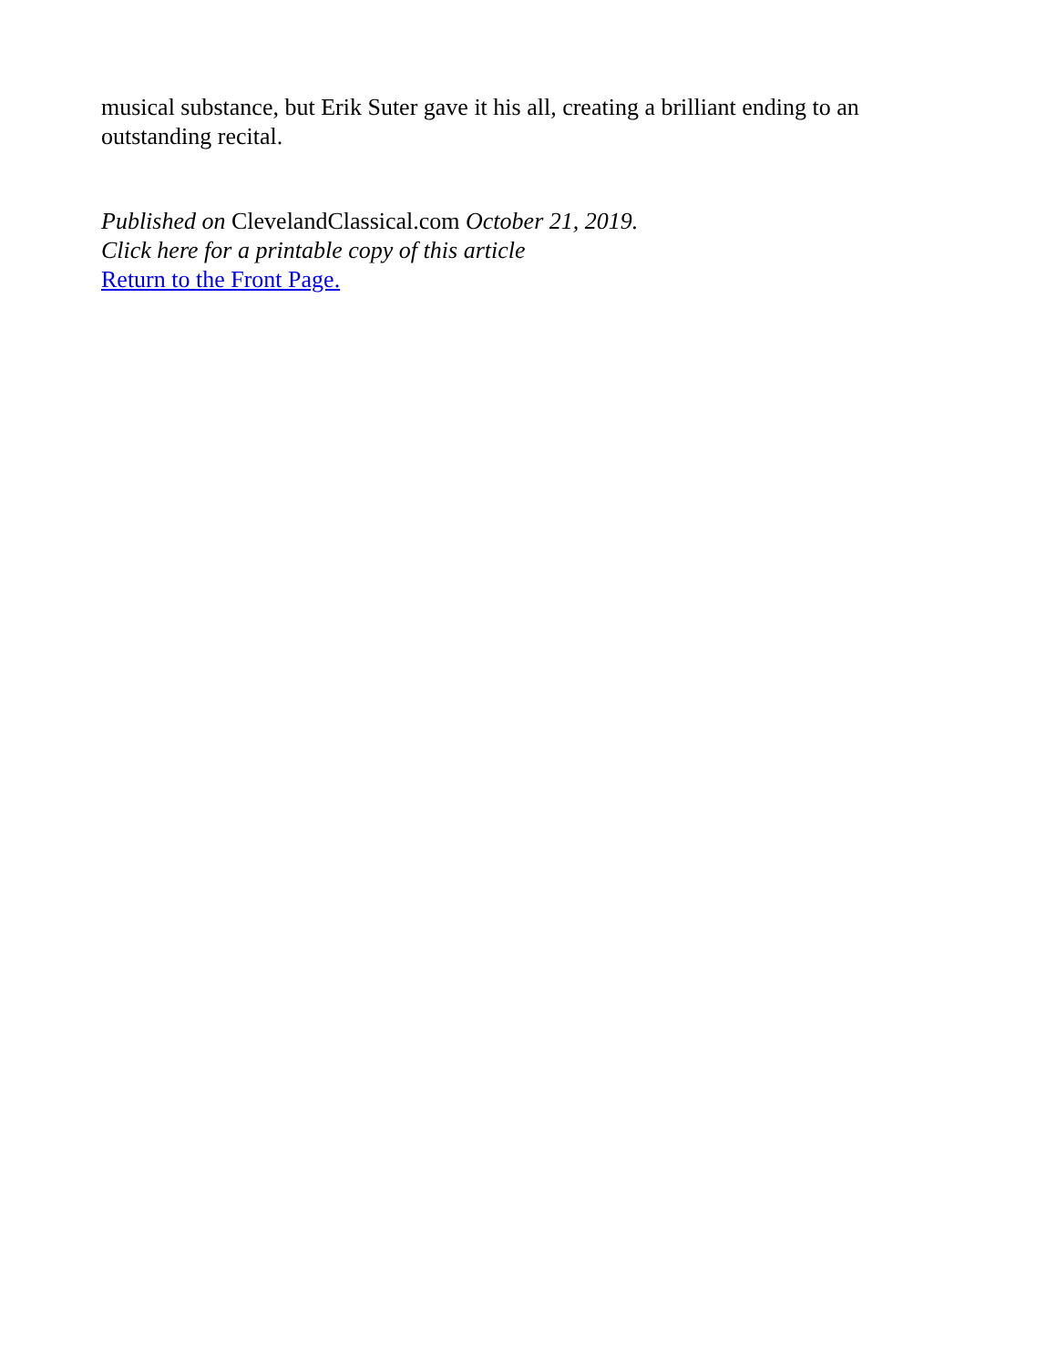musical substance, but Erik Suter gave it his all, creating a brilliant ending to an
outstanding recital.
Published on ClevelandClassical.com October 21, 2019.
Click here for a printable copy of this article
Return to the Front Page.